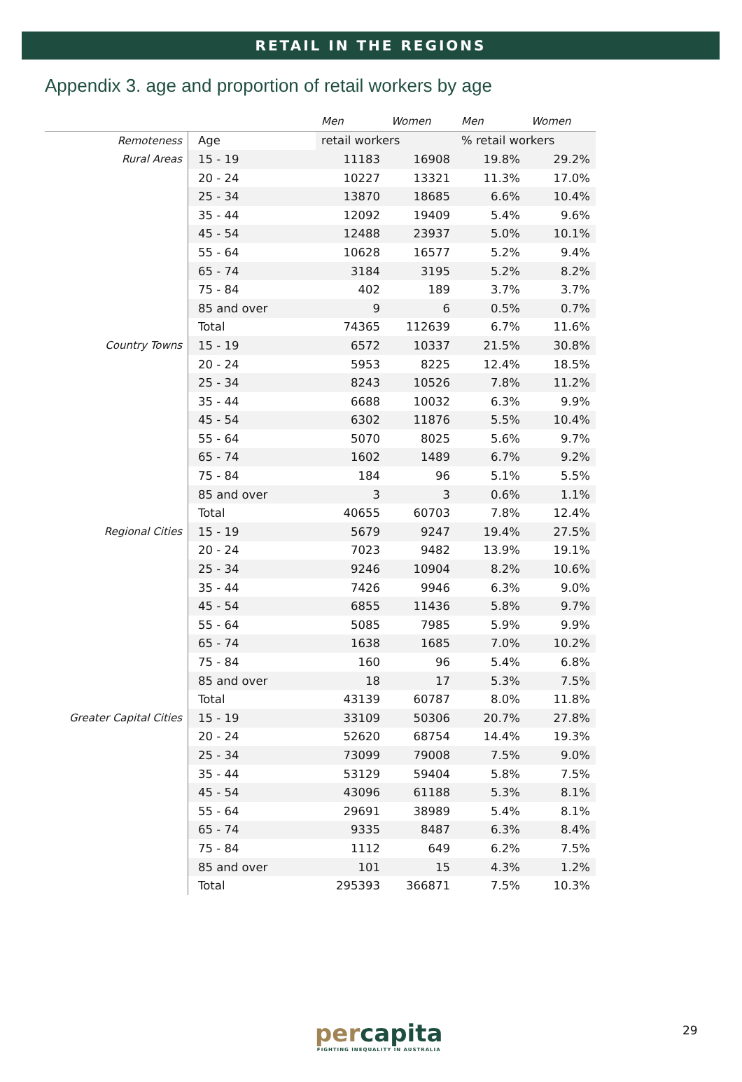RETAIL IN THE REGIONS
Appendix 3. age and proportion of retail workers by age
| | | Men | Women | Men | Women |
| --- | --- | --- | --- | --- | --- |
| Remoteness | Age | retail workers | | % retail workers | |
| Rural Areas | 15 - 19 | 11183 | 16908 | 19.8% | 29.2% |
| | 20 - 24 | 10227 | 13321 | 11.3% | 17.0% |
| | 25 - 34 | 13870 | 18685 | 6.6% | 10.4% |
| | 35 - 44 | 12092 | 19409 | 5.4% | 9.6% |
| | 45 - 54 | 12488 | 23937 | 5.0% | 10.1% |
| | 55 - 64 | 10628 | 16577 | 5.2% | 9.4% |
| | 65 - 74 | 3184 | 3195 | 5.2% | 8.2% |
| | 75 - 84 | 402 | 189 | 3.7% | 3.7% |
| | 85 and over | 9 | 6 | 0.5% | 0.7% |
| | Total | 74365 | 112639 | 6.7% | 11.6% |
| Country Towns | 15 - 19 | 6572 | 10337 | 21.5% | 30.8% |
| | 20 - 24 | 5953 | 8225 | 12.4% | 18.5% |
| | 25 - 34 | 8243 | 10526 | 7.8% | 11.2% |
| | 35 - 44 | 6688 | 10032 | 6.3% | 9.9% |
| | 45 - 54 | 6302 | 11876 | 5.5% | 10.4% |
| | 55 - 64 | 5070 | 8025 | 5.6% | 9.7% |
| | 65 - 74 | 1602 | 1489 | 6.7% | 9.2% |
| | 75 - 84 | 184 | 96 | 5.1% | 5.5% |
| | 85 and over | 3 | 3 | 0.6% | 1.1% |
| | Total | 40655 | 60703 | 7.8% | 12.4% |
| Regional Cities | 15 - 19 | 5679 | 9247 | 19.4% | 27.5% |
| | 20 - 24 | 7023 | 9482 | 13.9% | 19.1% |
| | 25 - 34 | 9246 | 10904 | 8.2% | 10.6% |
| | 35 - 44 | 7426 | 9946 | 6.3% | 9.0% |
| | 45 - 54 | 6855 | 11436 | 5.8% | 9.7% |
| | 55 - 64 | 5085 | 7985 | 5.9% | 9.9% |
| | 65 - 74 | 1638 | 1685 | 7.0% | 10.2% |
| | 75 - 84 | 160 | 96 | 5.4% | 6.8% |
| | 85 and over | 18 | 17 | 5.3% | 7.5% |
| | Total | 43139 | 60787 | 8.0% | 11.8% |
| Greater Capital Cities | 15 - 19 | 33109 | 50306 | 20.7% | 27.8% |
| | 20 - 24 | 52620 | 68754 | 14.4% | 19.3% |
| | 25 - 34 | 73099 | 79008 | 7.5% | 9.0% |
| | 35 - 44 | 53129 | 59404 | 5.8% | 7.5% |
| | 45 - 54 | 43096 | 61188 | 5.3% | 8.1% |
| | 55 - 64 | 29691 | 38989 | 5.4% | 8.1% |
| | 65 - 74 | 9335 | 8487 | 6.3% | 8.4% |
| | 75 - 84 | 1112 | 649 | 6.2% | 7.5% |
| | 85 and over | 101 | 15 | 4.3% | 1.2% |
| | Total | 295393 | 366871 | 7.5% | 10.3% |
percapita
FIGHTING INEQUALITY IN AUSTRALIA
29